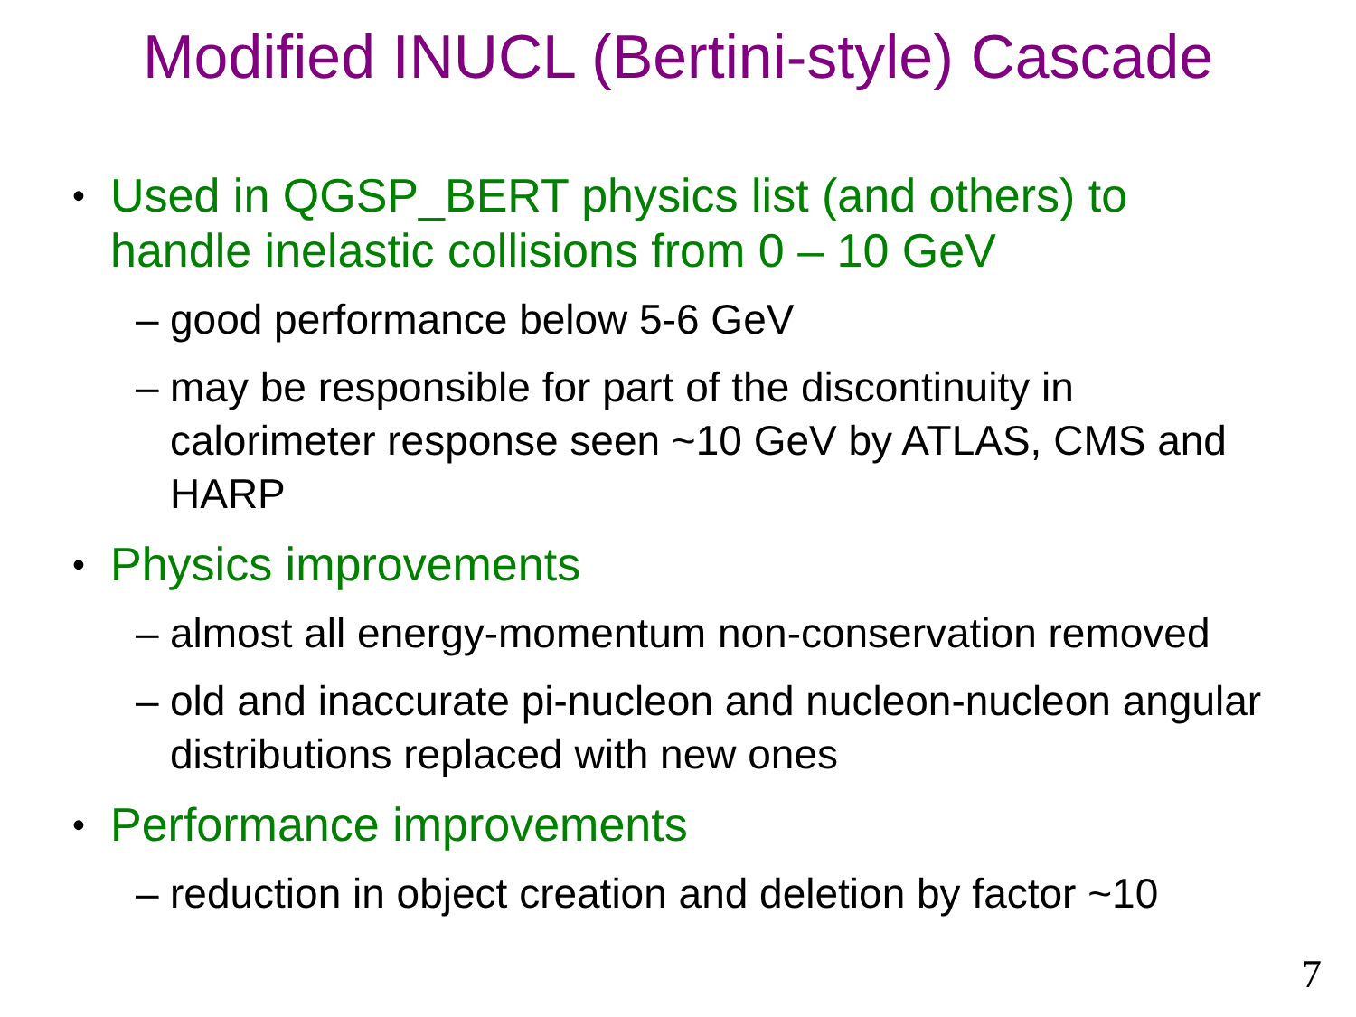Modified INUCL (Bertini-style) Cascade
• Used in QGSP_BERT physics list (and others) to handle inelastic collisions from 0 – 10 GeV
– good performance below 5-6 GeV
– may be responsible for part of the discontinuity in calorimeter response seen ~10 GeV by ATLAS, CMS and HARP
• Physics improvements
– almost all energy-momentum non-conservation removed
– old and inaccurate pi-nucleon and nucleon-nucleon angular distributions replaced with new ones
• Performance improvements
– reduction in object creation and deletion by factor ~10
7